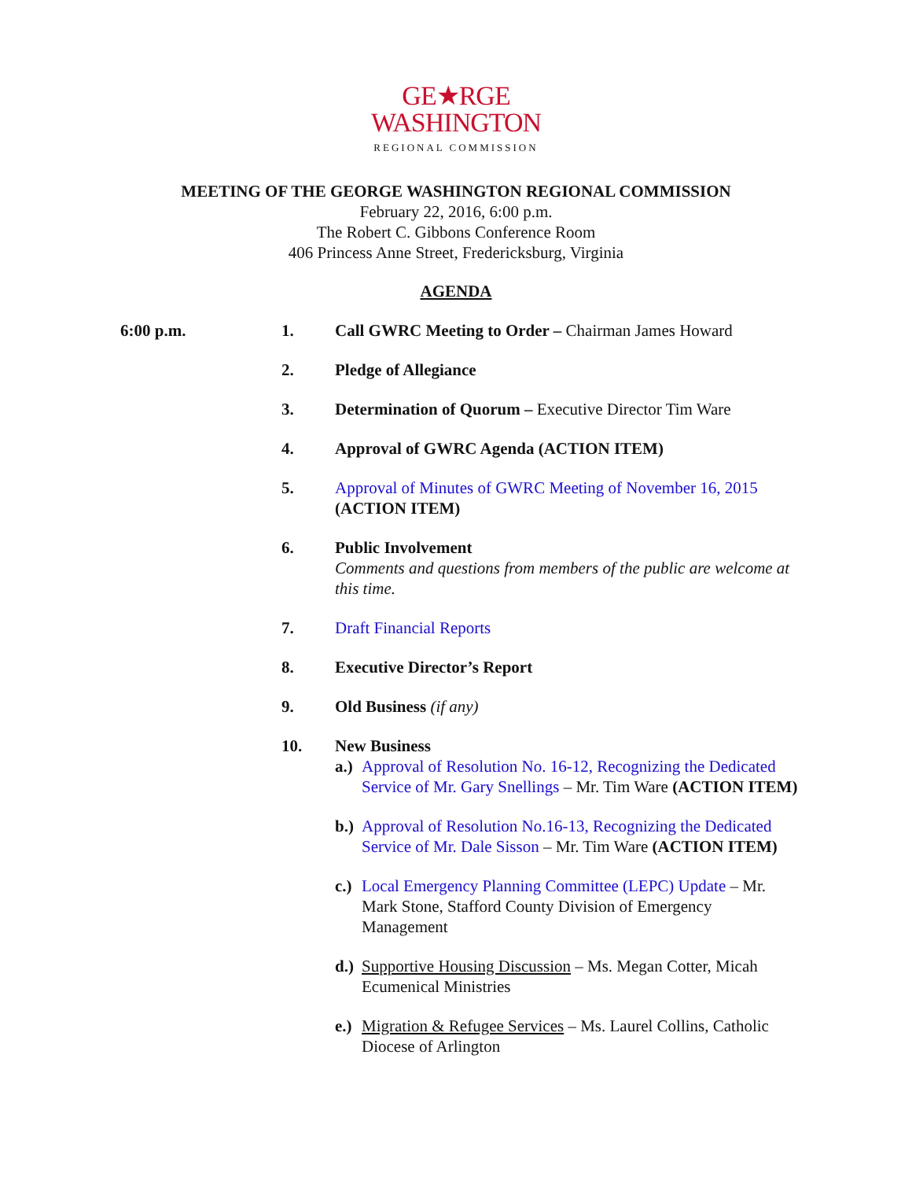GE★RGE
WASHINGTON
REGIONAL COMMISSION
MEETING OF THE GEORGE WASHINGTON REGIONAL COMMISSION
February 22, 2016, 6:00 p.m.
The Robert C. Gibbons Conference Room
406 Princess Anne Street, Fredericksburg, Virginia
AGENDA
6:00 p.m. 1. Call GWRC Meeting to Order – Chairman James Howard
2. Pledge of Allegiance
3. Determination of Quorum – Executive Director Tim Ware
4. Approval of GWRC Agenda (ACTION ITEM)
5. Approval of Minutes of GWRC Meeting of November 16, 2015
(ACTION ITEM)
6. Public Involvement
Comments and questions from members of the public are welcome at this time.
7. Draft Financial Reports
8. Executive Director’s Report
9. Old Business (if any)
10. New Business
a.)
Approval of Resolution No. 16-12, Recognizing the Dedicated Service of Mr. Gary Snellings – Mr. Tim Ware (ACTION ITEM)
b.)
Approval of Resolution No.16-13, Recognizing the Dedicated Service of Mr. Dale Sisson – Mr. Tim Ware (ACTION ITEM)
c.)
Local Emergency Planning Committee (LEPC) Update – Mr. Mark Stone, Stafford County Division of Emergency Management
d.)
Supportive Housing Discussion – Ms. Megan Cotter, Micah Ecumenical Ministries
e.)
Migration & Refugee Services – Ms. Laurel Collins, Catholic Diocese of Arlington